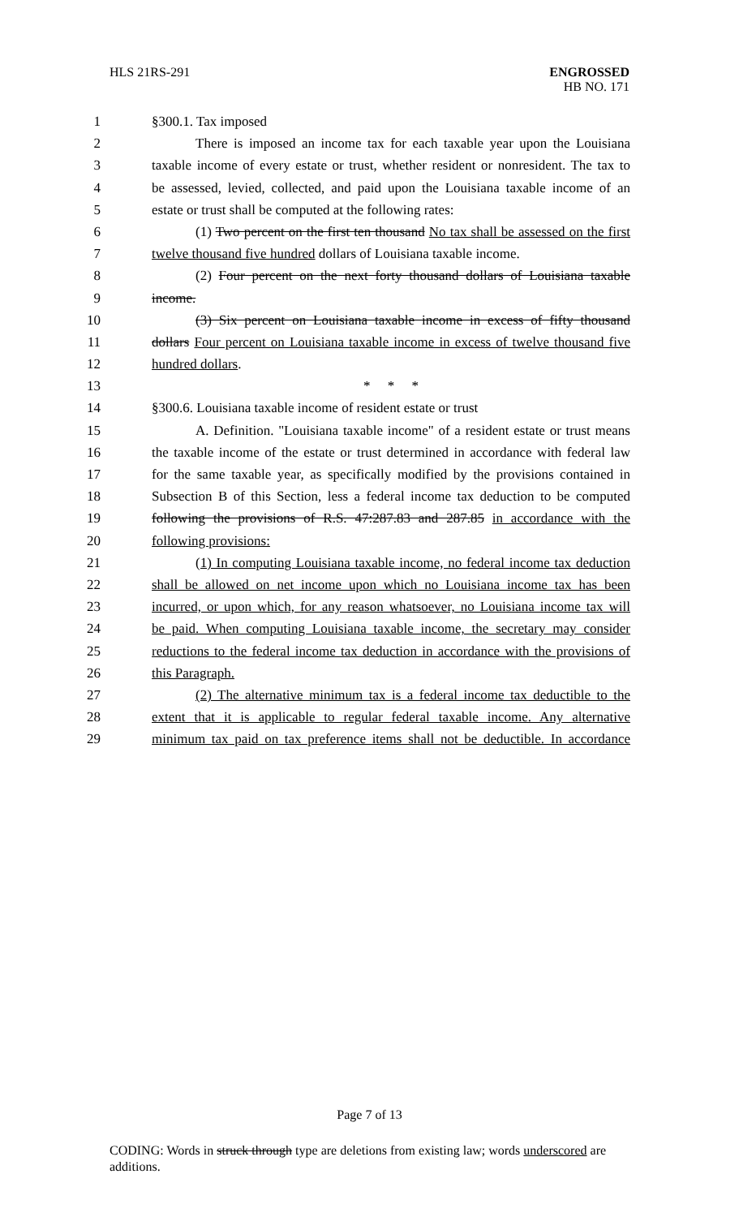HLS 21RS-291 ENGROSSED
HB NO. 171
1 §300.1. Tax imposed
2 There is imposed an income tax for each taxable year upon the Louisiana
3 taxable income of every estate or trust, whether resident or nonresident. The tax to
4 be assessed, levied, collected, and paid upon the Louisiana taxable income of an
5 estate or trust shall be computed at the following rates:
6 (1) Two percent on the first ten thousand No tax shall be assessed on the first
7 twelve thousand five hundred dollars of Louisiana taxable income.
8 (2) Four percent on the next forty thousand dollars of Louisiana taxable
9 income.
10 (3) Six percent on Louisiana taxable income in excess of fifty thousand
11 dollars Four percent on Louisiana taxable income in excess of twelve thousand five
12 hundred dollars.
13 * * *
14 §300.6. Louisiana taxable income of resident estate or trust
15 A. Definition. "Louisiana taxable income" of a resident estate or trust means
16 the taxable income of the estate or trust determined in accordance with federal law
17 for the same taxable year, as specifically modified by the provisions contained in
18 Subsection B of this Section, less a federal income tax deduction to be computed
19 following the provisions of R.S. 47:287.83 and 287.85 in accordance with the
20 following provisions:
21 (1) In computing Louisiana taxable income, no federal income tax deduction
22 shall be allowed on net income upon which no Louisiana income tax has been
23 incurred, or upon which, for any reason whatsoever, no Louisiana income tax will
24 be paid. When computing Louisiana taxable income, the secretary may consider
25 reductions to the federal income tax deduction in accordance with the provisions of
26 this Paragraph.
27 (2) The alternative minimum tax is a federal income tax deductible to the
28 extent that it is applicable to regular federal taxable income. Any alternative
29 minimum tax paid on tax preference items shall not be deductible. In accordance
Page 7 of 13
CODING: Words in struck through type are deletions from existing law; words underscored are additions.